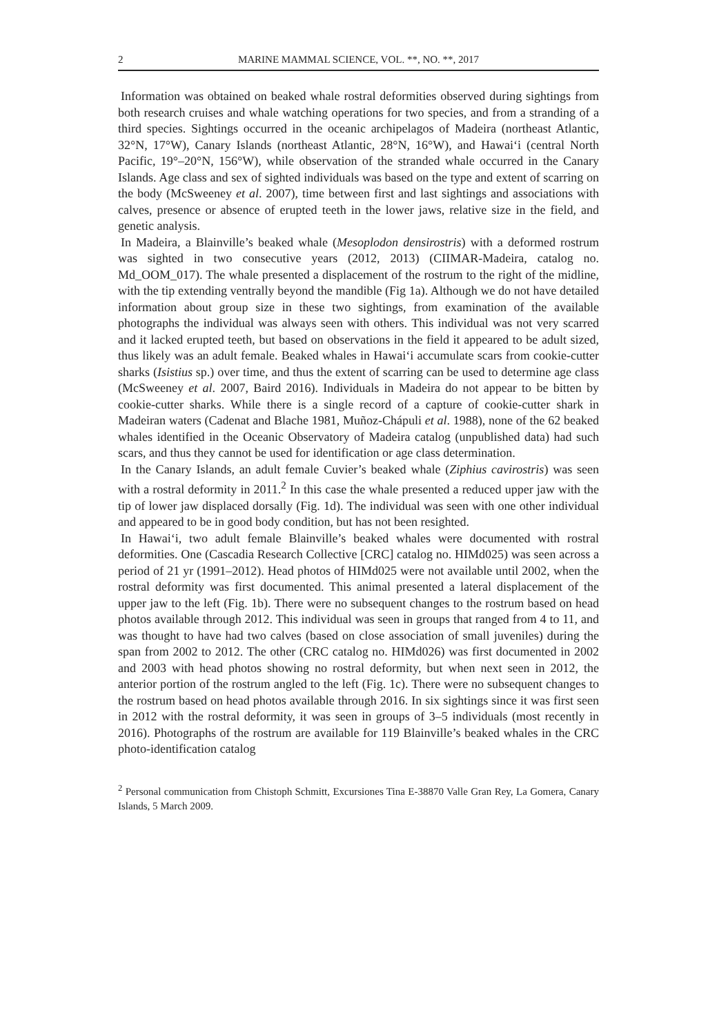2 MARINE MAMMAL SCIENCE, VOL. **, NO. **, 2017
Information was obtained on beaked whale rostral deformities observed during sightings from both research cruises and whale watching operations for two species, and from a stranding of a third species. Sightings occurred in the oceanic archipelagos of Madeira (northeast Atlantic, 32°N, 17°W), Canary Islands (northeast Atlantic, 28°N, 16°W), and Hawai‘i (central North Pacific, 19°–20°N, 156°W), while observation of the stranded whale occurred in the Canary Islands. Age class and sex of sighted individuals was based on the type and extent of scarring on the body (McSweeney et al. 2007), time between first and last sightings and associations with calves, presence or absence of erupted teeth in the lower jaws, relative size in the field, and genetic analysis.
In Madeira, a Blainville’s beaked whale (Mesoplodon densirostris) with a deformed rostrum was sighted in two consecutive years (2012, 2013) (CIIMAR-Madeira, catalog no. Md_OOM_017). The whale presented a displacement of the rostrum to the right of the midline, with the tip extending ventrally beyond the mandible (Fig 1a). Although we do not have detailed information about group size in these two sightings, from examination of the available photographs the individual was always seen with others. This individual was not very scarred and it lacked erupted teeth, but based on observations in the field it appeared to be adult sized, thus likely was an adult female. Beaked whales in Hawai‘i accumulate scars from cookie-cutter sharks (Isistius sp.) over time, and thus the extent of scarring can be used to determine age class (McSweeney et al. 2007, Baird 2016). Individuals in Madeira do not appear to be bitten by cookie-cutter sharks. While there is a single record of a capture of cookie-cutter shark in Madeiran waters (Cadenat and Blache 1981, Muñoz-Chápuli et al. 1988), none of the 62 beaked whales identified in the Oceanic Observatory of Madeira catalog (unpublished data) had such scars, and thus they cannot be used for identification or age class determination.
In the Canary Islands, an adult female Cuvier’s beaked whale (Ziphius cavirostris) was seen with a rostral deformity in 2011.<sup>2</sup> In this case the whale presented a reduced upper jaw with the tip of lower jaw displaced dorsally (Fig. 1d). The individual was seen with one other individual and appeared to be in good body condition, but has not been resighted.
In Hawai‘i, two adult female Blainville’s beaked whales were documented with rostral deformities. One (Cascadia Research Collective [CRC] catalog no. HIMd025) was seen across a period of 21 yr (1991–2012). Head photos of HIMd025 were not available until 2002, when the rostral deformity was first documented. This animal presented a lateral displacement of the upper jaw to the left (Fig. 1b). There were no subsequent changes to the rostrum based on head photos available through 2012. This individual was seen in groups that ranged from 4 to 11, and was thought to have had two calves (based on close association of small juveniles) during the span from 2002 to 2012. The other (CRC catalog no. HIMd026) was first documented in 2002 and 2003 with head photos showing no rostral deformity, but when next seen in 2012, the anterior portion of the rostrum angled to the left (Fig. 1c). There were no subsequent changes to the rostrum based on head photos available through 2016. In six sightings since it was first seen in 2012 with the rostral deformity, it was seen in groups of 3–5 individuals (most recently in 2016). Photographs of the rostrum are available for 119 Blainville’s beaked whales in the CRC photo-identification catalog
<sup>2</sup> Personal communication from Chistoph Schmitt, Excursiones Tina E-38870 Valle Gran Rey, La Gomera, Canary Islands, 5 March 2009.